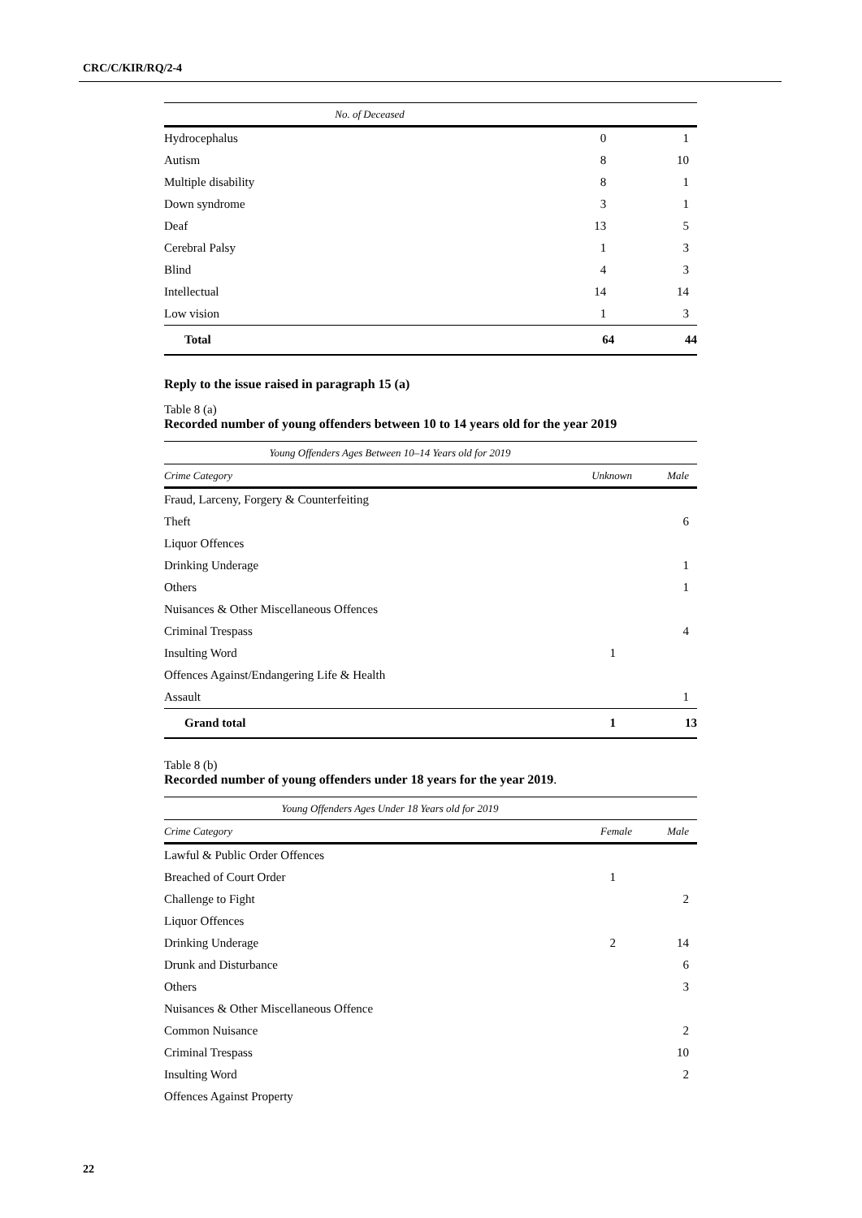CRC/C/KIR/RQ/2-4
| No. of Deceased | | |
| --- | --- | --- |
| Hydrocephalus | 0 | 1 |
| Autism | 8 | 10 |
| Multiple disability | 8 | 1 |
| Down syndrome | 3 | 1 |
| Deaf | 13 | 5 |
| Cerebral Palsy | 1 | 3 |
| Blind | 4 | 3 |
| Intellectual | 14 | 14 |
| Low vision | 1 | 3 |
| Total | 64 | 44 |
Reply to the issue raised in paragraph 15 (a)
Table 8 (a)
Recorded number of young offenders between 10 to 14 years old for the year 2019
| Young Offenders Ages Between 10–14 Years old for 2019 | | |
| --- | --- | --- |
| Crime Category | Unknown | Male |
| Fraud, Larceny, Forgery & Counterfeiting | | |
| Theft | | 6 |
| Liquor Offences | | |
| Drinking Underage | | 1 |
| Others | | 1 |
| Nuisances & Other Miscellaneous Offences | | |
| Criminal Trespass | | 4 |
| Insulting Word | 1 | |
| Offences Against/Endangering Life & Health | | |
| Assault | | 1 |
| Grand total | 1 | 13 |
Table 8 (b)
Recorded number of young offenders under 18 years for the year 2019.
| Young Offenders Ages Under 18 Years old for 2019 | | |
| --- | --- | --- |
| Crime Category | Female | Male |
| Lawful & Public Order Offences | | |
| Breached of Court Order | 1 | |
| Challenge to Fight | | 2 |
| Liquor Offences | | |
| Drinking Underage | 2 | 14 |
| Drunk and Disturbance | | 6 |
| Others | | 3 |
| Nuisances & Other Miscellaneous Offence | | |
| Common Nuisance | | 2 |
| Criminal Trespass | | 10 |
| Insulting Word | | 2 |
| Offences Against Property | | |
22